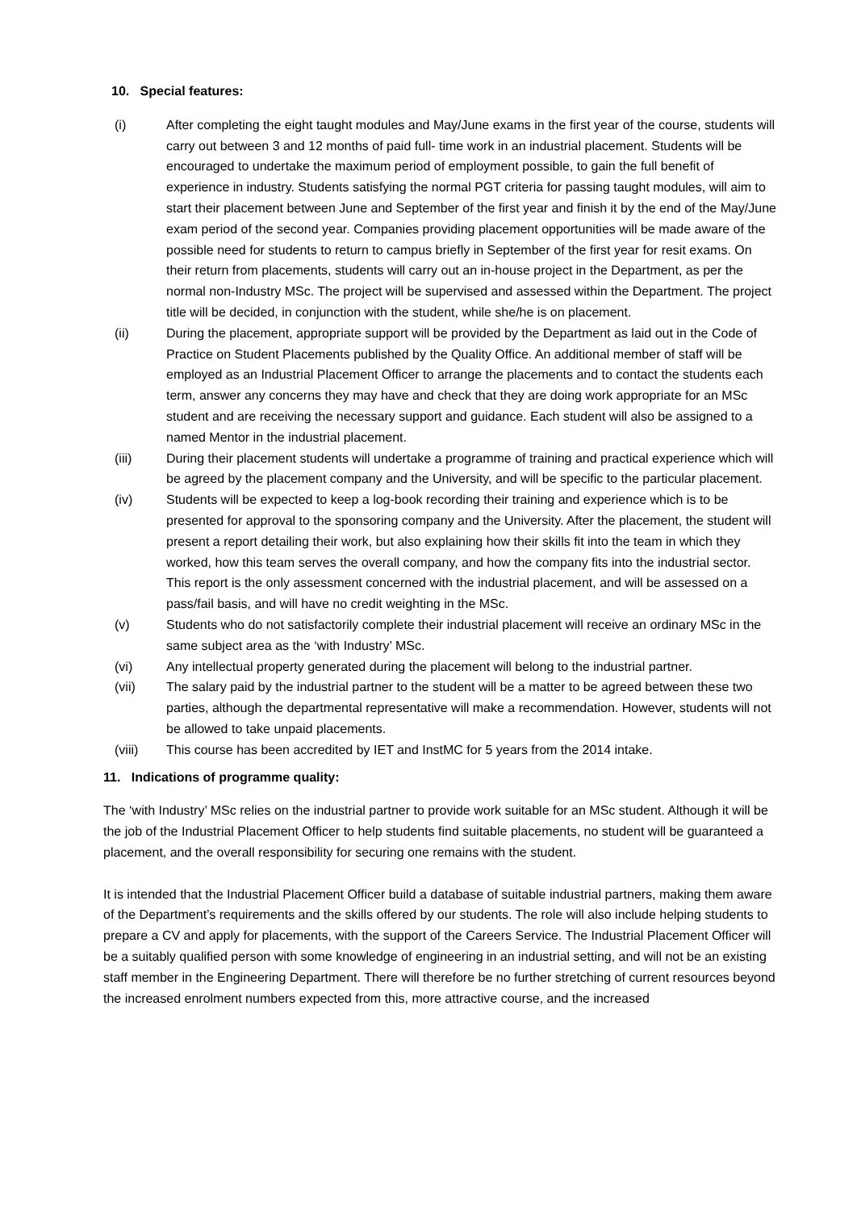10. Special features:
(i) After completing the eight taught modules and May/June exams in the first year of the course, students will carry out between 3 and 12 months of paid full- time work in an industrial placement. Students will be encouraged to undertake the maximum period of employment possible, to gain the full benefit of experience in industry. Students satisfying the normal PGT criteria for passing taught modules, will aim to start their placement between June and September of the first year and finish it by the end of the May/June exam period of the second year. Companies providing placement opportunities will be made aware of the possible need for students to return to campus briefly in September of the first year for resit exams. On their return from placements, students will carry out an in-house project in the Department, as per the normal non-Industry MSc. The project will be supervised and assessed within the Department. The project title will be decided, in conjunction with the student, while she/he is on placement.
(ii) During the placement, appropriate support will be provided by the Department as laid out in the Code of Practice on Student Placements published by the Quality Office. An additional member of staff will be employed as an Industrial Placement Officer to arrange the placements and to contact the students each term, answer any concerns they may have and check that they are doing work appropriate for an MSc student and are receiving the necessary support and guidance. Each student will also be assigned to a named Mentor in the industrial placement.
(iii) During their placement students will undertake a programme of training and practical experience which will be agreed by the placement company and the University, and will be specific to the particular placement.
(iv) Students will be expected to keep a log-book recording their training and experience which is to be presented for approval to the sponsoring company and the University. After the placement, the student will present a report detailing their work, but also explaining how their skills fit into the team in which they worked, how this team serves the overall company, and how the company fits into the industrial sector. This report is the only assessment concerned with the industrial placement, and will be assessed on a pass/fail basis, and will have no credit weighting in the MSc.
(v) Students who do not satisfactorily complete their industrial placement will receive an ordinary MSc in the same subject area as the ‘with Industry’ MSc.
(vi) Any intellectual property generated during the placement will belong to the industrial partner.
(vii) The salary paid by the industrial partner to the student will be a matter to be agreed between these two parties, although the departmental representative will make a recommendation. However, students will not be allowed to take unpaid placements.
(viii) This course has been accredited by IET and InstMC for 5 years from the 2014 intake.
11. Indications of programme quality:
The ‘with Industry’ MSc relies on the industrial partner to provide work suitable for an MSc student. Although it will be the job of the Industrial Placement Officer to help students find suitable placements, no student will be guaranteed a placement, and the overall responsibility for securing one remains with the student.
It is intended that the Industrial Placement Officer build a database of suitable industrial partners, making them aware of the Department’s requirements and the skills offered by our students. The role will also include helping students to prepare a CV and apply for placements, with the support of the Careers Service. The Industrial Placement Officer will be a suitably qualified person with some knowledge of engineering in an industrial setting, and will not be an existing staff member in the Engineering Department. There will therefore be no further stretching of current resources beyond the increased enrolment numbers expected from this, more attractive course, and the increased